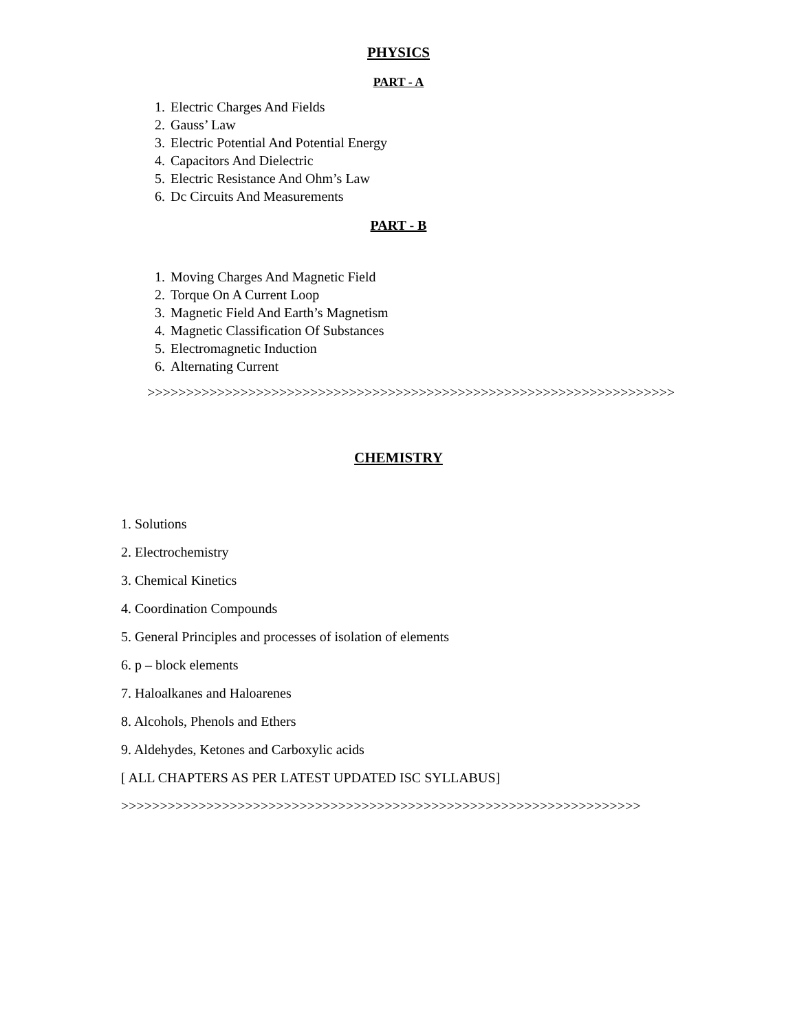PHYSICS
PART - A
1. Electric Charges And Fields
2. Gauss’ Law
3. Electric Potential And Potential Energy
4. Capacitors And Dielectric
5. Electric Resistance And Ohm’s Law
6. Dc Circuits And Measurements
PART - B
1. Moving Charges And Magnetic Field
2. Torque On A Current Loop
3. Magnetic Field And Earth’s Magnetism
4. Magnetic Classification Of Substances
5. Electromagnetic Induction
6. Alternating Current
>>>>>>>>>>>>>>>>>>>>>>>>>>>>>>>>>>>>>>>>>>>>>>>>>>>>>>>>>>>>>>>>>>>>
CHEMISTRY
1. Solutions
2. Electrochemistry
3. Chemical Kinetics
4. Coordination Compounds
5. General Principles and processes of isolation of elements
6. p – block elements
7. Haloalkanes and Haloarenes
8. Alcohols, Phenols and Ethers
9. Aldehydes, Ketones and Carboxylic acids
[ ALL CHAPTERS AS PER LATEST UPDATED ISC SYLLABUS]
>>>>>>>>>>>>>>>>>>>>>>>>>>>>>>>>>>>>>>>>>>>>>>>>>>>>>>>>>>>>>>>>>>>